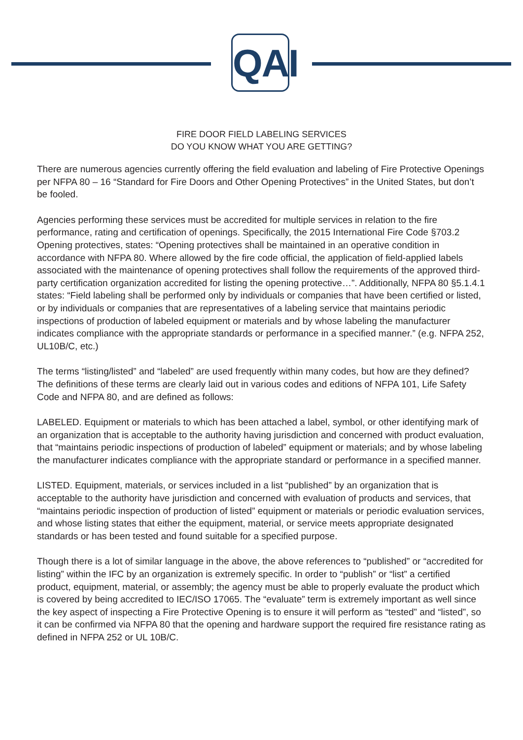QAI
FIRE DOOR FIELD LABELING SERVICES
DO YOU KNOW WHAT YOU ARE GETTING?
There are numerous agencies currently offering the field evaluation and labeling of Fire Protective Openings per NFPA 80 – 16 “Standard for Fire Doors and Other Opening Protectives” in the United States, but don’t be fooled.
Agencies performing these services must be accredited for multiple services in relation to the fire performance, rating and certification of openings. Specifically, the 2015 International Fire Code §703.2 Opening protectives, states: “Opening protectives shall be maintained in an operative condition in accordance with NFPA 80. Where allowed by the fire code official, the application of field-applied labels associated with the maintenance of opening protectives shall follow the requirements of the approved third-party certification organization accredited for listing the opening protective…”. Additionally, NFPA 80 §5.1.4.1 states: “Field labeling shall be performed only by individuals or companies that have been certified or listed, or by individuals or companies that are representatives of a labeling service that maintains periodic inspections of production of labeled equipment or materials and by whose labeling the manufacturer indicates compliance with the appropriate standards or performance in a specified manner.” (e.g. NFPA 252, UL10B/C, etc.)
The terms “listing/listed” and “labeled” are used frequently within many codes, but how are they defined? The definitions of these terms are clearly laid out in various codes and editions of NFPA 101, Life Safety Code and NFPA 80, and are defined as follows:
LABELED. Equipment or materials to which has been attached a label, symbol, or other identifying mark of an organization that is acceptable to the authority having jurisdiction and concerned with product evaluation, that “maintains periodic inspections of production of labeled” equipment or materials; and by whose labeling the manufacturer indicates compliance with the appropriate standard or performance in a specified manner.
LISTED. Equipment, materials, or services included in a list “published” by an organization that is acceptable to the authority have jurisdiction and concerned with evaluation of products and services, that “maintains periodic inspection of production of listed” equipment or materials or periodic evaluation services, and whose listing states that either the equipment, material, or service meets appropriate designated standards or has been tested and found suitable for a specified purpose.
Though there is a lot of similar language in the above, the above references to “published” or “accredited for listing” within the IFC by an organization is extremely specific. In order to “publish” or “list” a certified product, equipment, material, or assembly; the agency must be able to properly evaluate the product which is covered by being accredited to IEC/ISO 17065. The “evaluate” term is extremely important as well since the key aspect of inspecting a Fire Protective Opening is to ensure it will perform as “tested” and “listed”, so it can be confirmed via NFPA 80 that the opening and hardware support the required fire resistance rating as defined in NFPA 252 or UL 10B/C.